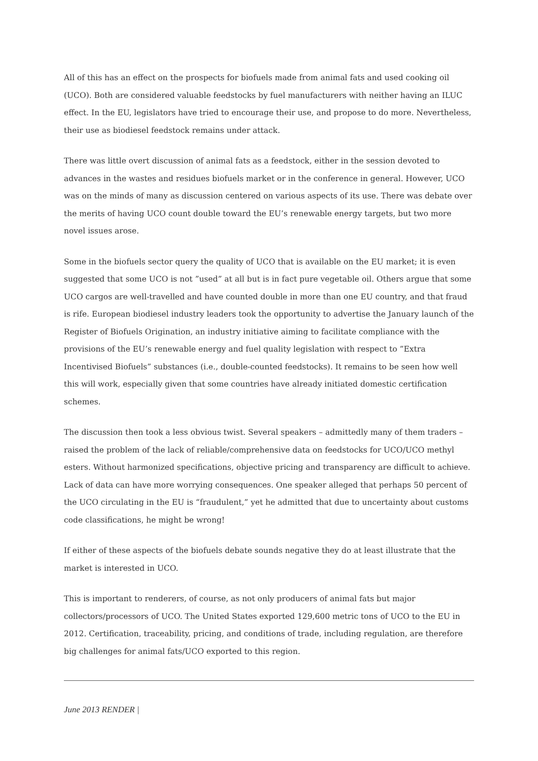All of this has an effect on the prospects for biofuels made from animal fats and used cooking oil (UCO). Both are considered valuable feedstocks by fuel manufacturers with neither having an ILUC effect. In the EU, legislators have tried to encourage their use, and propose to do more. Nevertheless, their use as biodiesel feedstock remains under attack.
There was little overt discussion of animal fats as a feedstock, either in the session devoted to advances in the wastes and residues biofuels market or in the conference in general. However, UCO was on the minds of many as discussion centered on various aspects of its use. There was debate over the merits of having UCO count double toward the EU’s renewable energy targets, but two more novel issues arose.
Some in the biofuels sector query the quality of UCO that is available on the EU market; it is even suggested that some UCO is not ”used” at all but is in fact pure vegetable oil. Others argue that some UCO cargos are well-travelled and have counted double in more than one EU country, and that fraud is rife. European biodiesel industry leaders took the opportunity to advertise the January launch of the Register of Biofuels Origination, an industry initiative aiming to facilitate compliance with the provisions of the EU’s renewable energy and fuel quality legislation with respect to ”Extra Incentivised Biofuels” substances (i.e., double-counted feedstocks). It remains to be seen how well this will work, especially given that some countries have already initiated domestic certification schemes.
The discussion then took a less obvious twist. Several speakers – admittedly many of them traders – raised the problem of the lack of reliable/comprehensive data on feedstocks for UCO/UCO methyl esters. Without harmonized specifications, objective pricing and transparency are difficult to achieve. Lack of data can have more worrying consequences. One speaker alleged that perhaps 50 percent of the UCO circulating in the EU is “fraudulent,” yet he admitted that due to uncertainty about customs code classifications, he might be wrong!
If either of these aspects of the biofuels debate sounds negative they do at least illustrate that the market is interested in UCO.
This is important to renderers, of course, as not only producers of animal fats but major collectors/processors of UCO. The United States exported 129,600 metric tons of UCO to the EU in 2012. Certification, traceability, pricing, and conditions of trade, including regulation, are therefore big challenges for animal fats/UCO exported to this region.
June 2013 RENDER |